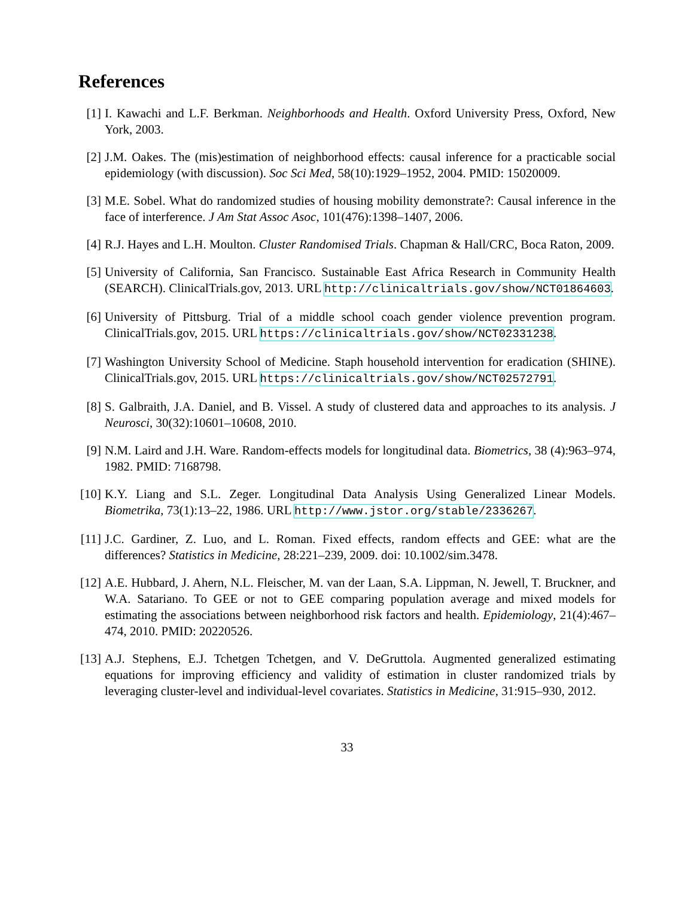References
[1] I. Kawachi and L.F. Berkman. Neighborhoods and Health. Oxford University Press, Oxford, New York, 2003.
[2] J.M. Oakes. The (mis)estimation of neighborhood effects: causal inference for a practicable social epidemiology (with discussion). Soc Sci Med, 58(10):1929–1952, 2004. PMID: 15020009.
[3] M.E. Sobel. What do randomized studies of housing mobility demonstrate?: Causal inference in the face of interference. J Am Stat Assoc Asoc, 101(476):1398–1407, 2006.
[4] R.J. Hayes and L.H. Moulton. Cluster Randomised Trials. Chapman & Hall/CRC, Boca Raton, 2009.
[5] University of California, San Francisco. Sustainable East Africa Research in Community Health (SEARCH). ClinicalTrials.gov, 2013. URL http://clinicaltrials.gov/show/NCT01864603.
[6] University of Pittsburg. Trial of a middle school coach gender violence prevention program. ClinicalTrials.gov, 2015. URL https://clinicaltrials.gov/show/NCT02331238.
[7] Washington University School of Medicine. Staph household intervention for eradication (SHINE). ClinicalTrials.gov, 2015. URL https://clinicaltrials.gov/show/NCT02572791.
[8] S. Galbraith, J.A. Daniel, and B. Vissel. A study of clustered data and approaches to its analysis. J Neurosci, 30(32):10601–10608, 2010.
[9] N.M. Laird and J.H. Ware. Random-effects models for longitudinal data. Biometrics, 38 (4):963–974, 1982. PMID: 7168798.
[10] K.Y. Liang and S.L. Zeger. Longitudinal Data Analysis Using Generalized Linear Models. Biometrika, 73(1):13–22, 1986. URL http://www.jstor.org/stable/2336267.
[11] J.C. Gardiner, Z. Luo, and L. Roman. Fixed effects, random effects and GEE: what are the differences? Statistics in Medicine, 28:221–239, 2009. doi: 10.1002/sim.3478.
[12] A.E. Hubbard, J. Ahern, N.L. Fleischer, M. van der Laan, S.A. Lippman, N. Jewell, T. Bruckner, and W.A. Satariano. To GEE or not to GEE comparing population average and mixed models for estimating the associations between neighborhood risk factors and health. Epidemiology, 21(4):467–474, 2010. PMID: 20220526.
[13] A.J. Stephens, E.J. Tchetgen Tchetgen, and V. DeGruttola. Augmented generalized estimating equations for improving efficiency and validity of estimation in cluster randomized trials by leveraging cluster-level and individual-level covariates. Statistics in Medicine, 31:915–930, 2012.
33